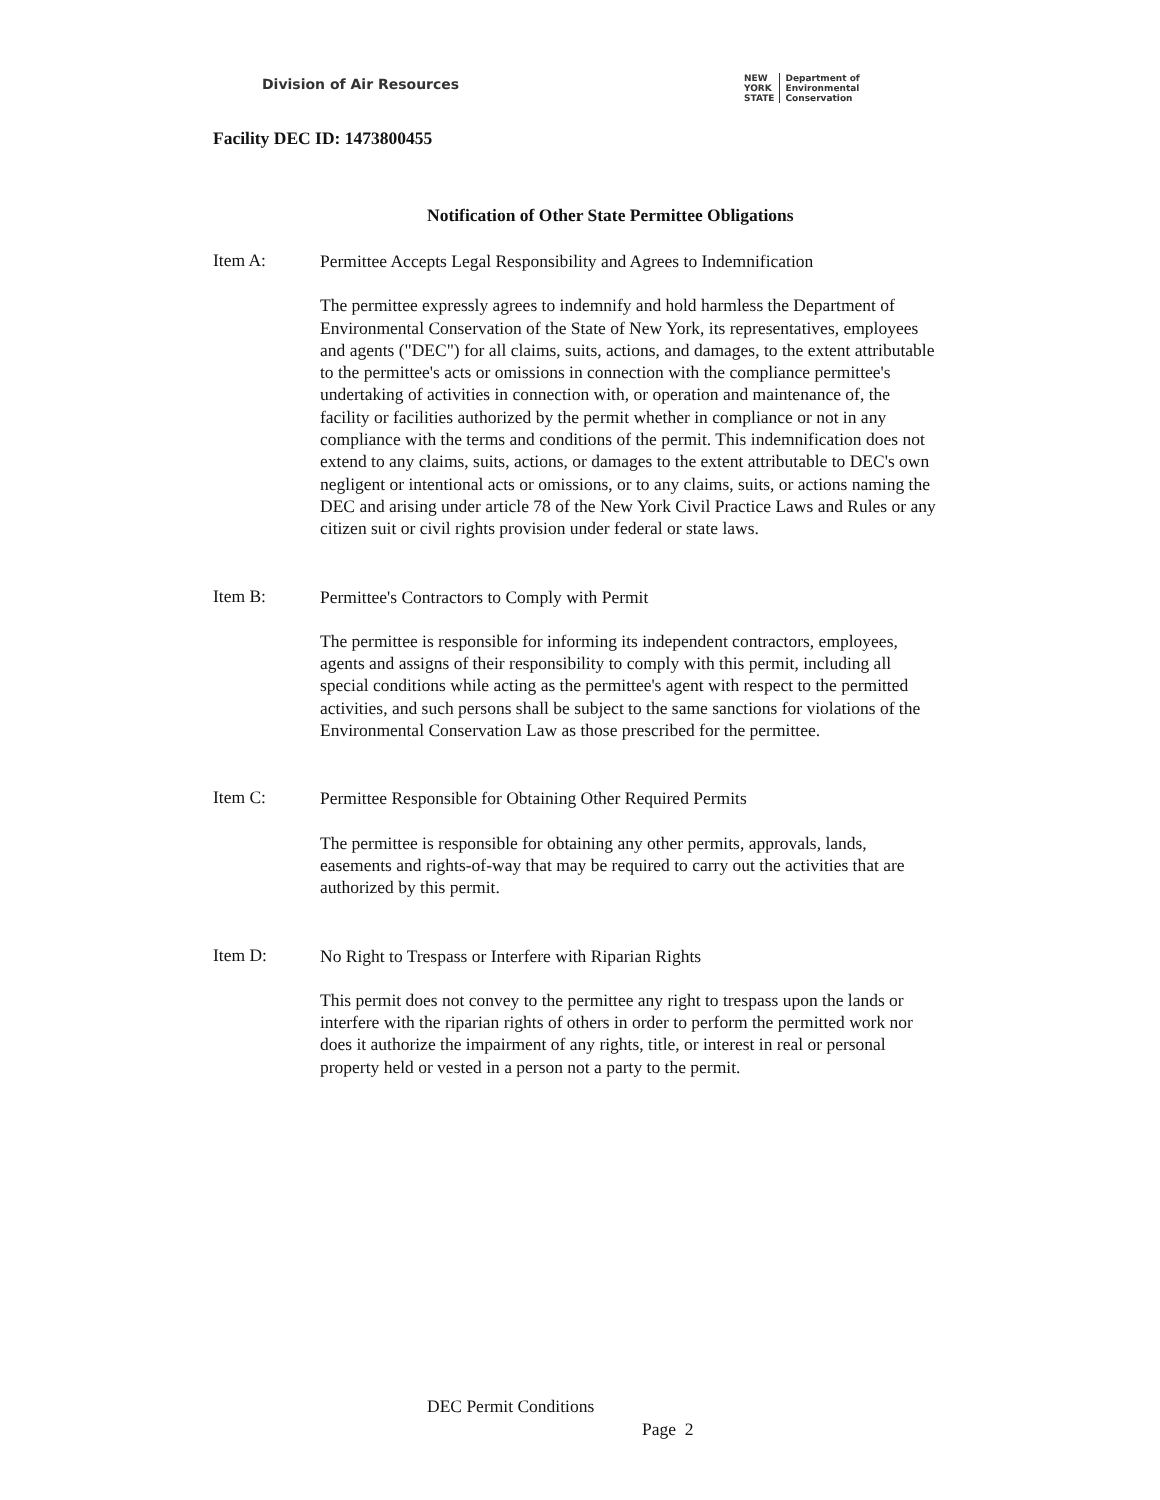Division of Air Resources
NEW
YORK
STATE
Department of
Environmental
Conservation
Facility DEC ID: 1473800455
Notification of Other State Permittee Obligations
Item A:
Permittee Accepts Legal Responsibility and Agrees to Indemnification
The permittee expressly agrees to indemnify and hold harmless the Department of Environmental Conservation of the State of New York, its representatives, employees and agents ("DEC") for all claims, suits, actions, and damages, to the extent attributable to the permittee's acts or omissions in connection with the compliance permittee's undertaking of activities in connection with, or operation and maintenance of, the facility or facilities authorized by the permit whether in compliance or not in any compliance with the terms and conditions of the permit. This indemnification does not extend to any claims, suits, actions, or damages to the extent attributable to DEC's own negligent or intentional acts or omissions, or to any claims, suits, or actions naming the DEC and arising under article 78 of the New York Civil Practice Laws and Rules or any citizen suit or civil rights provision under federal or state laws.
Item B:
Permittee's Contractors to Comply with Permit
The permittee is responsible for informing its independent contractors, employees, agents and assigns of their responsibility to comply with this permit, including all special conditions while acting as the permittee's agent with respect to the permitted activities, and such persons shall be subject to the same sanctions for violations of the Environmental Conservation Law as those prescribed for the permittee.
Item C:
Permittee Responsible for Obtaining Other Required Permits
The permittee is responsible for obtaining any other permits, approvals, lands, easements and rights-of-way that may be required to carry out the activities that are authorized by this permit.
Item D:
No Right to Trespass or Interfere with Riparian Rights
This permit does not convey to the permittee any right to trespass upon the lands or interfere with the riparian rights of others in order to perform the permitted work nor does it authorize the impairment of any rights, title, or interest in real or personal property held or vested in a person not a party to the permit.
DEC Permit Conditions
Page 2